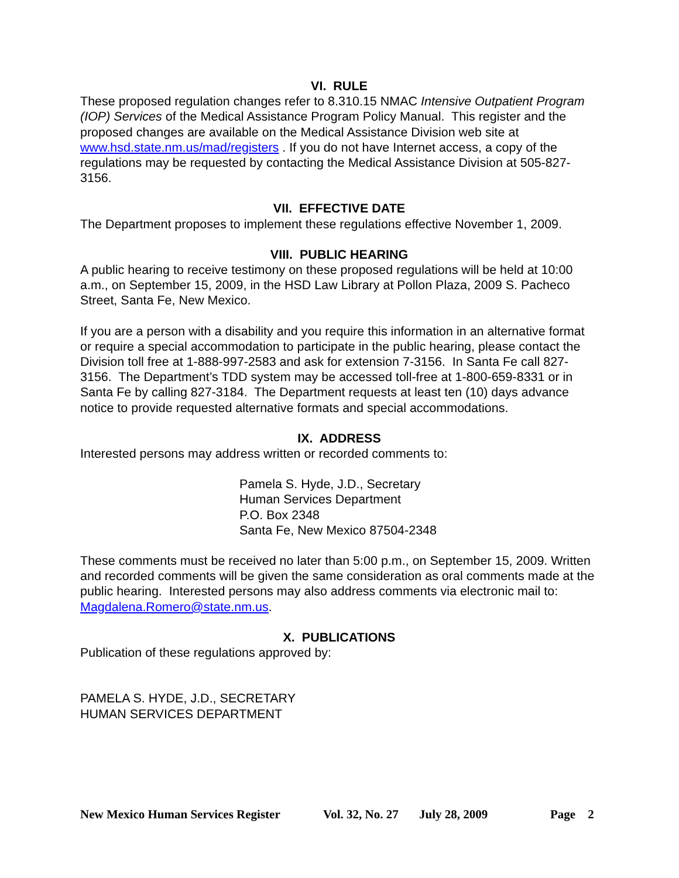VI. RULE
These proposed regulation changes refer to 8.310.15 NMAC Intensive Outpatient Program (IOP) Services of the Medical Assistance Program Policy Manual. This register and the proposed changes are available on the Medical Assistance Division web site at www.hsd.state.nm.us/mad/registers . If you do not have Internet access, a copy of the regulations may be requested by contacting the Medical Assistance Division at 505-827-3156.
VII. EFFECTIVE DATE
The Department proposes to implement these regulations effective November 1, 2009.
VIII. PUBLIC HEARING
A public hearing to receive testimony on these proposed regulations will be held at 10:00 a.m., on September 15, 2009, in the HSD Law Library at Pollon Plaza, 2009 S. Pacheco Street, Santa Fe, New Mexico.
If you are a person with a disability and you require this information in an alternative format or require a special accommodation to participate in the public hearing, please contact the Division toll free at 1-888-997-2583 and ask for extension 7-3156. In Santa Fe call 827-3156. The Department’s TDD system may be accessed toll-free at 1-800-659-8331 or in Santa Fe by calling 827-3184. The Department requests at least ten (10) days advance notice to provide requested alternative formats and special accommodations.
IX. ADDRESS
Interested persons may address written or recorded comments to:
Pamela S. Hyde, J.D., Secretary
Human Services Department
P.O. Box 2348
Santa Fe, New Mexico 87504-2348
These comments must be received no later than 5:00 p.m., on September 15, 2009. Written and recorded comments will be given the same consideration as oral comments made at the public hearing. Interested persons may also address comments via electronic mail to: Magdalena.Romero@state.nm.us.
X. PUBLICATIONS
Publication of these regulations approved by:
PAMELA S. HYDE, J.D., SECRETARY
HUMAN SERVICES DEPARTMENT
New Mexico Human Services Register Vol. 32, No. 27 July 28, 2009 Page 2